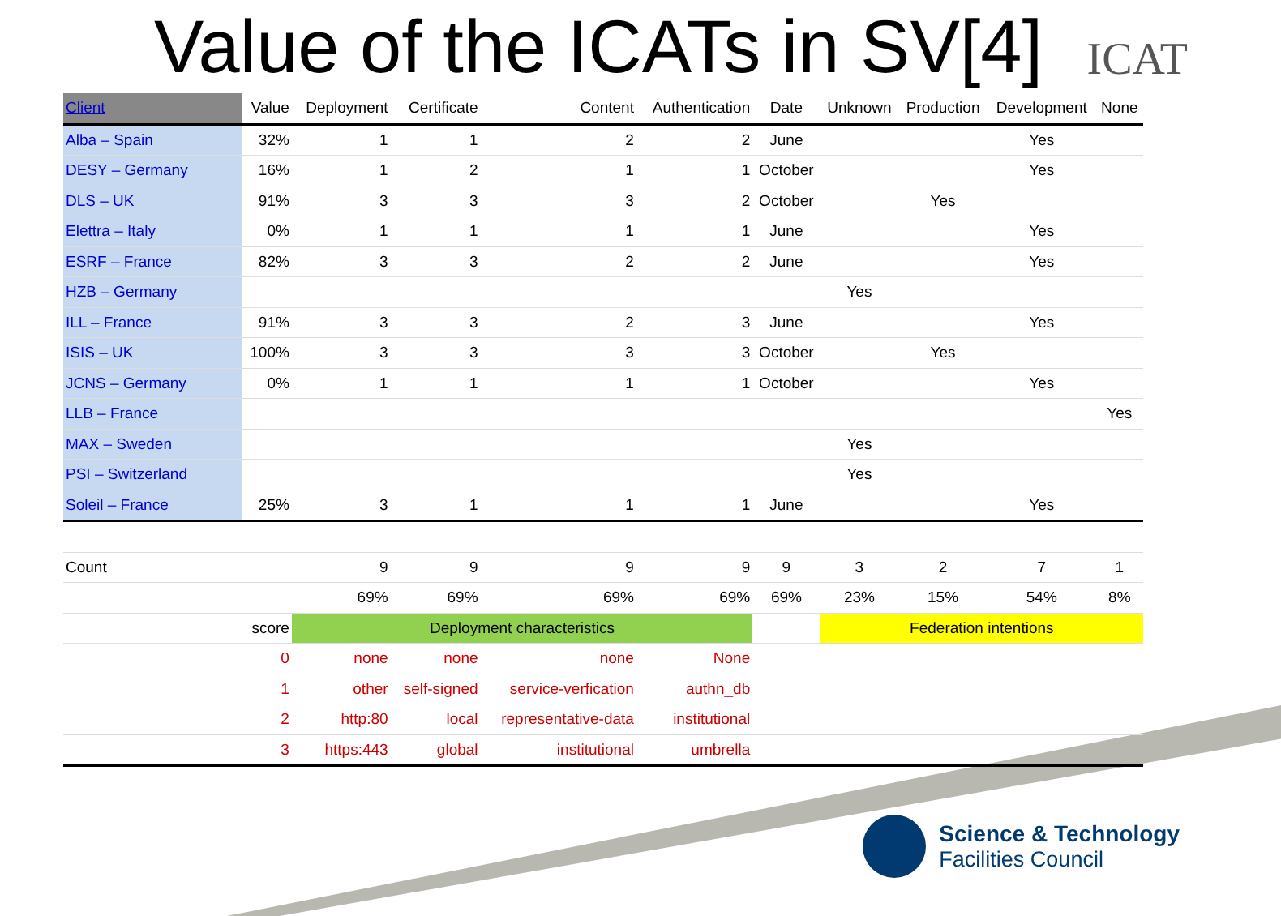Value of the ICATs in SV[4]
ICAT
| Client | Value | Deployment | Certificate | Content | Authentication | Date | Unknown | Production | Development | None |
| --- | --- | --- | --- | --- | --- | --- | --- | --- | --- | --- |
| Alba – Spain | 32% | 1 | 1 | 2 | 2 | June | | | Yes | |
| DESY – Germany | 16% | 1 | 2 | 1 | 1 | October | | | Yes | |
| DLS – UK | 91% | 3 | 3 | 3 | 2 | October | | Yes | | |
| Elettra – Italy | 0% | 1 | 1 | 1 | 1 | June | | | Yes | |
| ESRF – France | 82% | 3 | 3 | 2 | 2 | June | | | Yes | |
| HZB – Germany | | | | | | | Yes | | | |
| ILL – France | 91% | 3 | 3 | 2 | 3 | June | | | Yes | |
| ISIS – UK | 100% | 3 | 3 | 3 | 3 | October | | Yes | | |
| JCNS – Germany | 0% | 1 | 1 | 1 | 1 | October | | | Yes | |
| LLB – France | | | | | | | | | | Yes |
| MAX – Sweden | | | | | | | Yes | | | |
| PSI – Switzerland | | | | | | | Yes | | | |
| Soleil – France | 25% | 3 | 1 | 1 | 1 | June | | | Yes | |
| Count | | 9 | 9 | 9 | 9 | 9 | 3 | 2 | 7 | 1 |
| | | 69% | 69% | 69% | 69% | 69% | 23% | 15% | 54% | 8% |
| | score | Deployment characteristics | | | | | Federation intentions | | | |
| | 0 | none | none | none | None | | | | | |
| | 1 | other | self-signed | service-verfication | authn_db | | | | | |
| | 2 | http:80 | local | representative-data | institutional | | | | | |
| | 3 | https:443 | global | institutional | umbrella | | | | | |
Science & Technology
Facilities Council